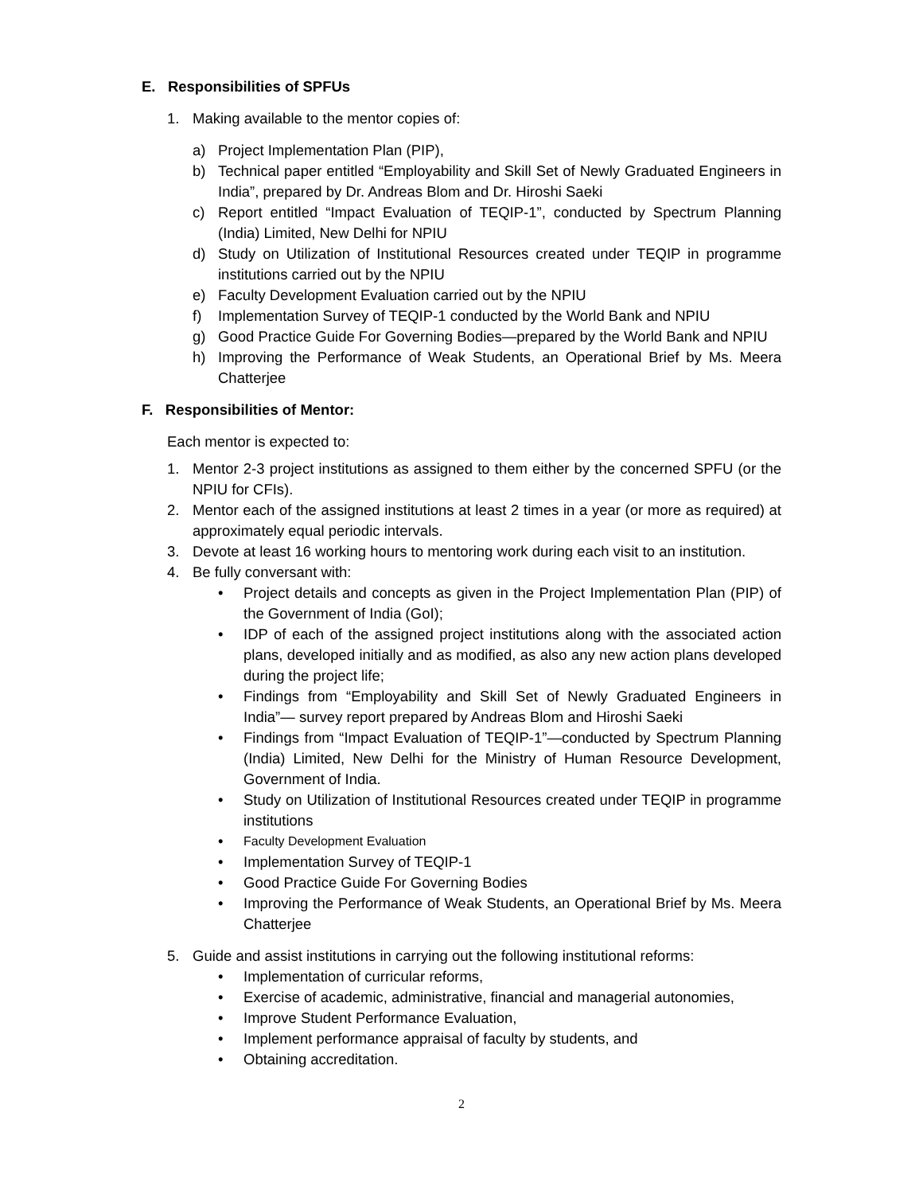E. Responsibilities of SPFUs
1. Making available to the mentor copies of:
a) Project Implementation Plan (PIP),
b) Technical paper entitled “Employability and Skill Set of Newly Graduated Engineers in India”, prepared by Dr. Andreas Blom and Dr. Hiroshi Saeki
c) Report entitled “Impact Evaluation of TEQIP-1”, conducted by Spectrum Planning (India) Limited, New Delhi for NPIU
d) Study on Utilization of Institutional Resources created under TEQIP in programme institutions carried out by the NPIU
e) Faculty Development Evaluation carried out by the NPIU
f) Implementation Survey of TEQIP-1 conducted by the World Bank and NPIU
g) Good Practice Guide For Governing Bodies—prepared by the World Bank and NPIU
h) Improving the Performance of Weak Students, an Operational Brief by Ms. Meera Chatterjee
F. Responsibilities of Mentor:
Each mentor is expected to:
1. Mentor 2-3 project institutions as assigned to them either by the concerned SPFU (or the NPIU for CFIs).
2. Mentor each of the assigned institutions at least 2 times in a year (or more as required) at approximately equal periodic intervals.
3. Devote at least 16 working hours to mentoring work during each visit to an institution.
4. Be fully conversant with:
• Project details and concepts as given in the Project Implementation Plan (PIP) of the Government of India (GoI);
• IDP of each of the assigned project institutions along with the associated action plans, developed initially and as modified, as also any new action plans developed during the project life;
• Findings from “Employability and Skill Set of Newly Graduated Engineers in India”— survey report prepared by Andreas Blom and Hiroshi Saeki
• Findings from “Impact Evaluation of TEQIP-1”—conducted by Spectrum Planning (India) Limited, New Delhi for the Ministry of Human Resource Development, Government of India.
• Study on Utilization of Institutional Resources created under TEQIP in programme institutions
• Faculty Development Evaluation
• Implementation Survey of TEQIP-1
• Good Practice Guide For Governing Bodies
• Improving the Performance of Weak Students, an Operational Brief by Ms. Meera Chatterjee
5. Guide and assist institutions in carrying out the following institutional reforms:
• Implementation of curricular reforms,
• Exercise of academic, administrative, financial and managerial autonomies,
• Improve Student Performance Evaluation,
• Implement performance appraisal of faculty by students, and
• Obtaining accreditation.
2